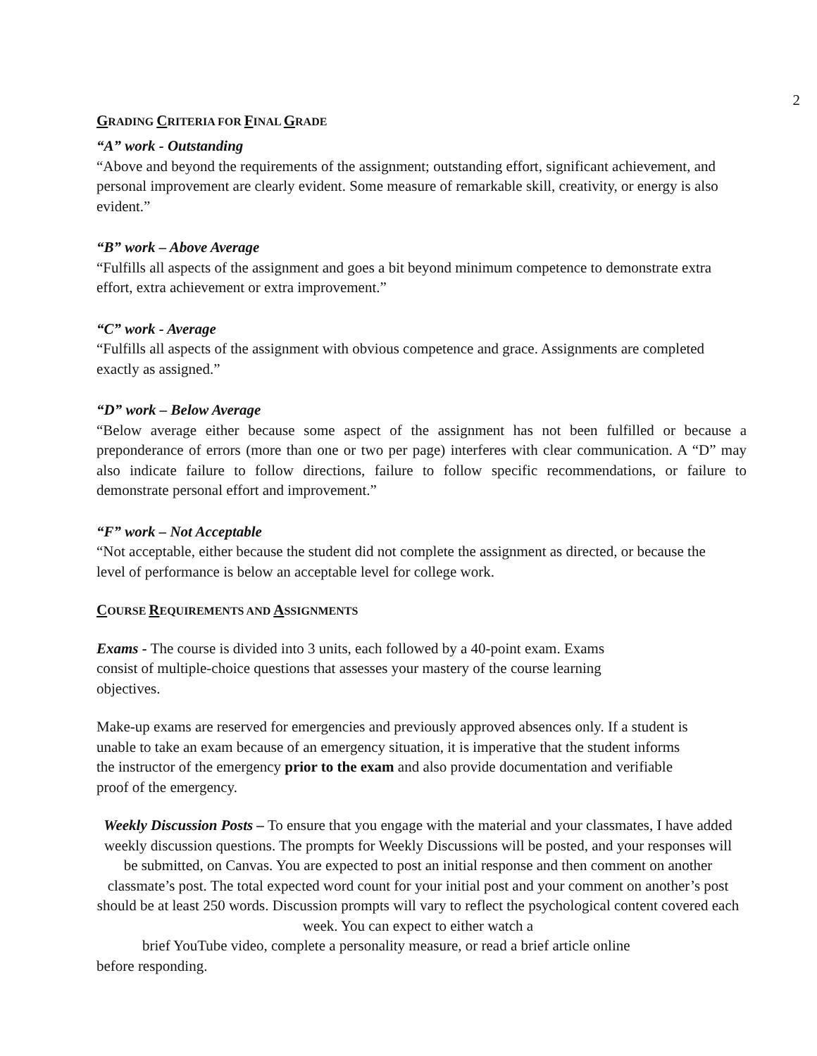2
GRADING CRITERIA FOR FINAL GRADE
“A” work - Outstanding
“Above and beyond the requirements of the assignment; outstanding effort, significant achievement, and personal improvement are clearly evident. Some measure of remarkable skill, creativity, or energy is also evident.”
“B” work – Above Average
“Fulfills all aspects of the assignment and goes a bit beyond minimum competence to demonstrate extra effort, extra achievement or extra improvement.”
“C” work - Average
“Fulfills all aspects of the assignment with obvious competence and grace. Assignments are completed exactly as assigned.”
“D” work – Below Average
“Below average either because some aspect of the assignment has not been fulfilled or because a preponderance of errors (more than one or two per page) interferes with clear communication. A “D” may also indicate failure to follow directions, failure to follow specific recommendations, or failure to demonstrate personal effort and improvement.”
“F” work – Not Acceptable
“Not acceptable, either because the student did not complete the assignment as directed, or because the level of performance is below an acceptable level for college work.
COURSE REQUIREMENTS AND ASSIGNMENTS
Exams - The course is divided into 3 units, each followed by a 40-point exam. Exams consist of multiple-choice questions that assesses your mastery of the course learning objectives.
Make-up exams are reserved for emergencies and previously approved absences only. If a student is unable to take an exam because of an emergency situation, it is imperative that the student informs the instructor of the emergency prior to the exam and also provide documentation and verifiable proof of the emergency.
Weekly Discussion Posts – To ensure that you engage with the material and your classmates, I have added weekly discussion questions. The prompts for Weekly Discussions will be posted, and your responses will be submitted, on Canvas. You are expected to post an initial response and then comment on another classmate’s post. The total expected word count for your initial post and your comment on another’s post should be at least 250 words. Discussion prompts will vary to reflect the psychological content covered each week. You can expect to either watch a
brief YouTube video, complete a personality measure, or read a brief article online
before responding.